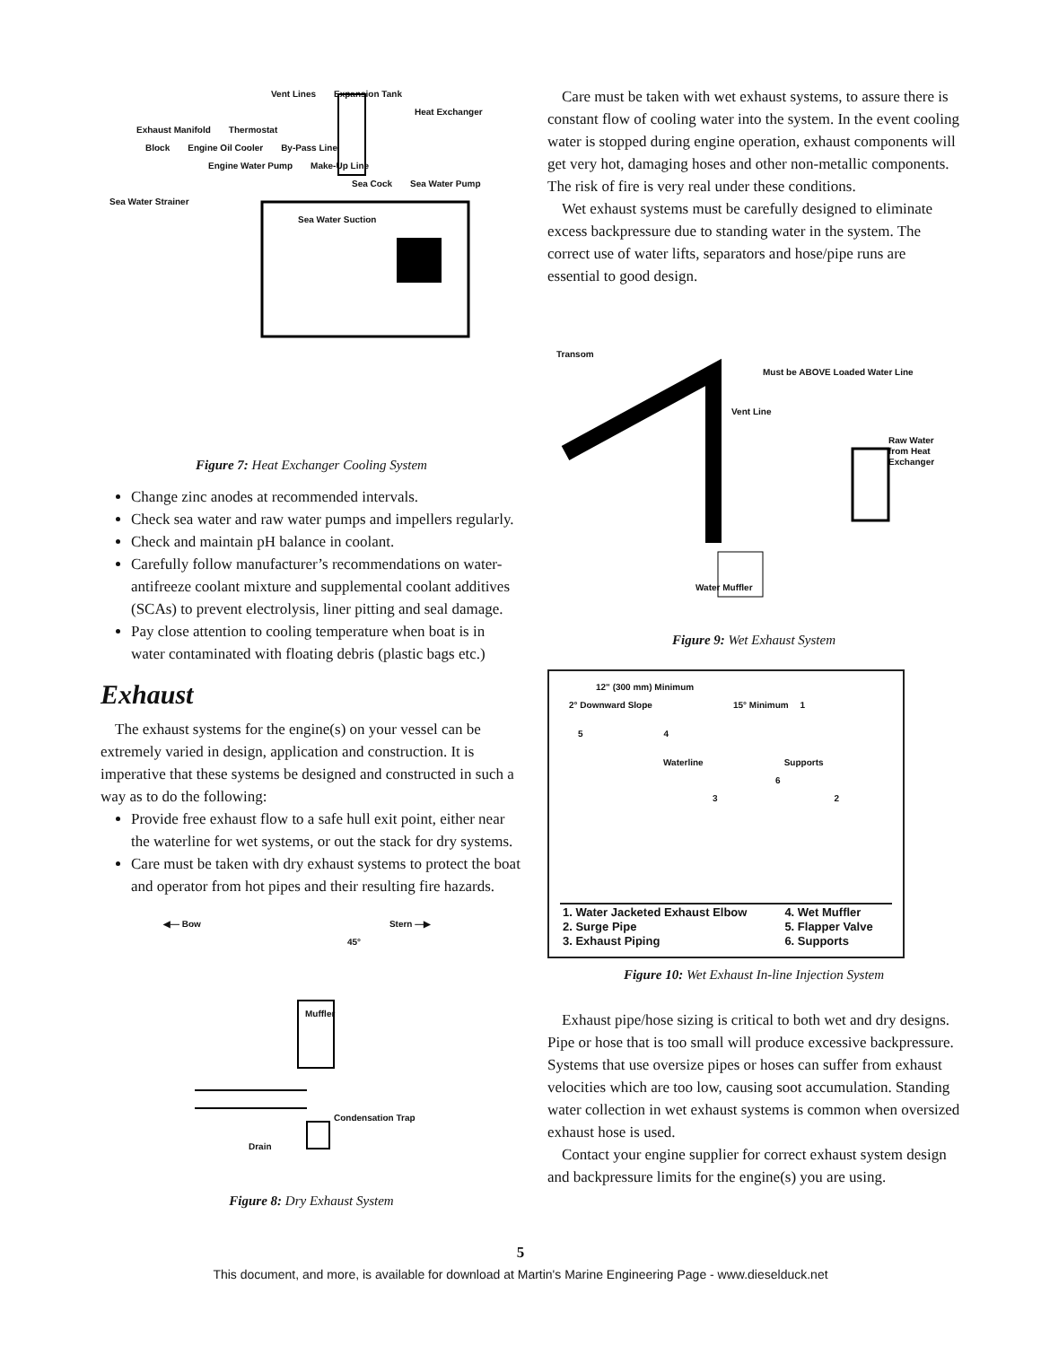Vent Lines Expansion Tank
Heat Exchanger
Exhaust Manifold Thermostat
Block Engine Oil Cooler By-Pass Line
Engine Water Pump Make-Up Line
Sea Cock Sea Water Pump Sea Water Strainer
Sea Water Suction
Figure 7: Heat Exchanger Cooling System
Change zinc anodes at recommended intervals.
Check sea water and raw water pumps and impellers regularly.
Check and maintain pH balance in coolant.
Carefully follow manufacturer’s recommendations on water-antifreeze coolant mixture and supplemental coolant additives (SCAs) to prevent electrolysis, liner pitting and seal damage.
Pay close attention to cooling temperature when boat is in water contaminated with floating debris (plastic bags etc.)
Exhaust
The exhaust systems for the engine(s) on your vessel can be extremely varied in design, application and construction. It is imperative that these systems be designed and constructed in such a way as to do the following:
Provide free exhaust flow to a safe hull exit point, either near the waterline for wet systems, or out the stack for dry systems.
Care must be taken with dry exhaust systems to protect the boat and operator from hot pipes and their resulting fire hazards.
◀— Bow Stern —▶
45°
Muffler
Condensation Trap
Drain
Figure 8: Dry Exhaust System
Care must be taken with wet exhaust systems, to assure there is constant flow of cooling water into the system. In the event cooling water is stopped during engine operation, exhaust components will get very hot, damaging hoses and other non-metallic components. The risk of fire is very real under these conditions.
Wet exhaust systems must be carefully designed to eliminate excess backpressure due to standing water in the system. The correct use of water lifts, separators and hose/pipe runs are essential to good design.
Transom Must be ABOVE Loaded Water Line
Vent Line
Raw Water from Heat Exchanger
Water Muffler
Figure 9: Wet Exhaust System
12" (300 mm) Minimum
2° Downward Slope 15° Minimum 1
5 4
Waterline Supports
6
3 2
| 1. Water Jacketed Exhaust Elbow | 4. Wet Muffler |
| 2. Surge Pipe | 5. Flapper Valve |
| 3. Exhaust Piping | 6. Supports |
Figure 10: Wet Exhaust In-line Injection System
Exhaust pipe/hose sizing is critical to both wet and dry designs. Pipe or hose that is too small will produce excessive backpressure. Systems that use oversize pipes or hoses can suffer from exhaust velocities which are too low, causing soot accumulation. Standing water collection in wet exhaust systems is common when oversized exhaust hose is used.
Contact your engine supplier for correct exhaust system design and backpressure limits for the engine(s) you are using.
5
This document, and more, is available for download at Martin's Marine Engineering Page - www.dieselduck.net